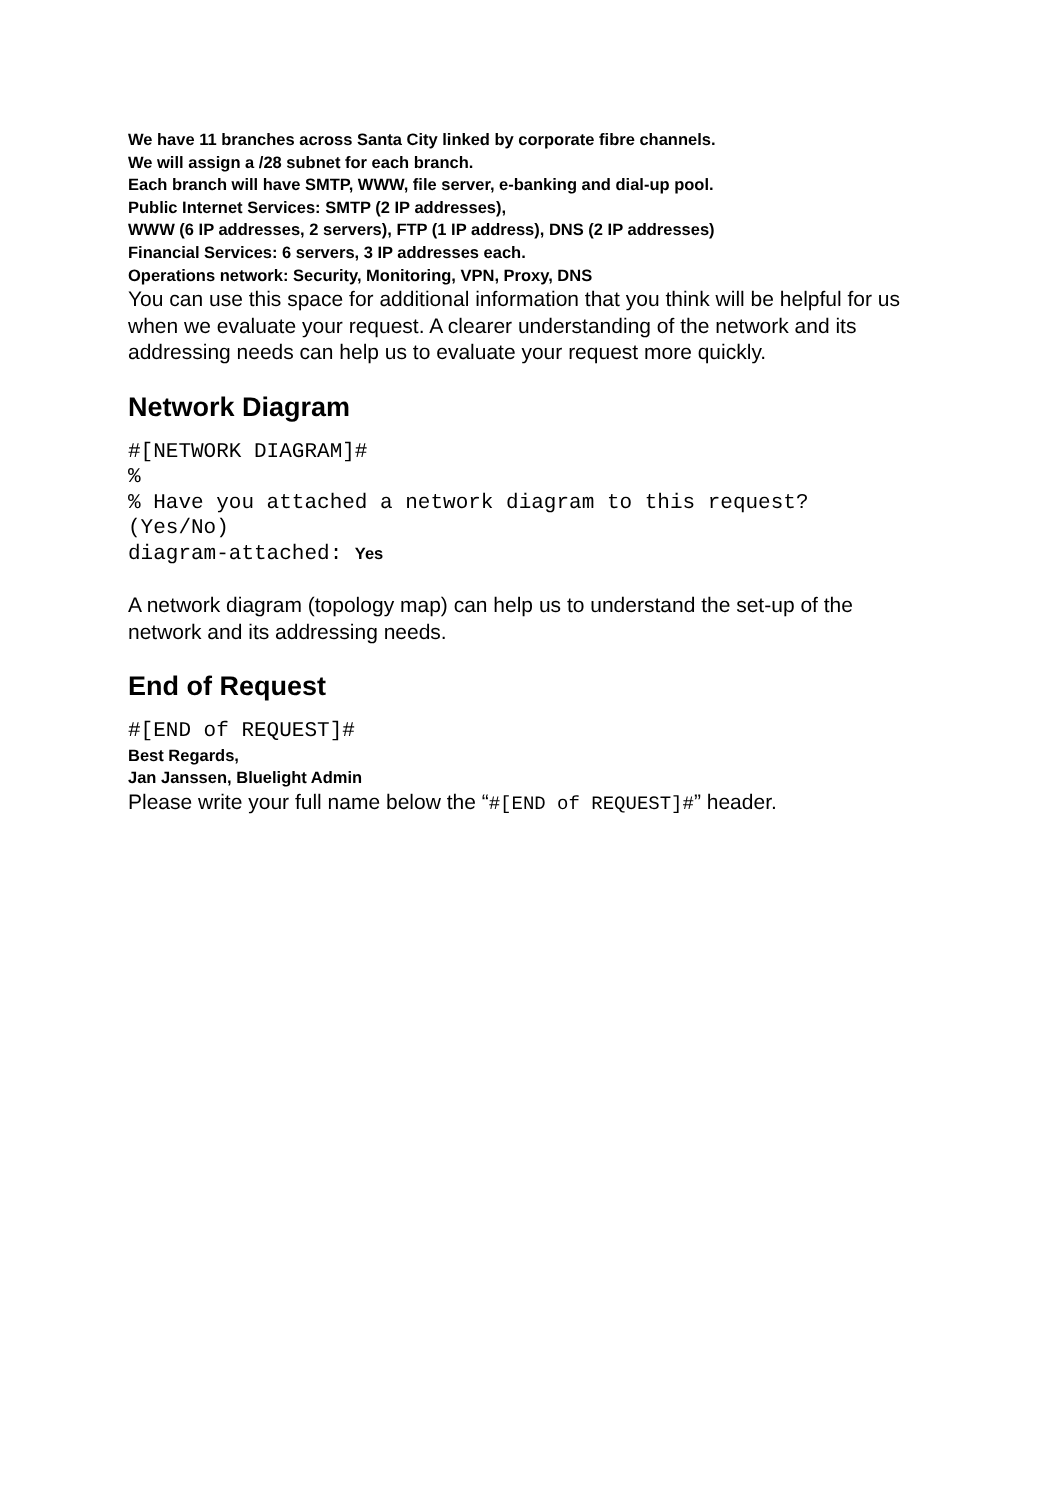We have 11 branches across Santa City linked by corporate fibre channels.
We will assign a /28 subnet for each branch.
Each branch will have SMTP, WWW, file server, e-banking and dial-up pool.
Public Internet Services: SMTP (2 IP addresses),
WWW (6 IP addresses, 2 servers), FTP (1 IP address), DNS (2 IP addresses)
Financial Services: 6 servers, 3 IP addresses each.
Operations network: Security, Monitoring, VPN, Proxy, DNS
You can use this space for additional information that you think will be helpful for us when we evaluate your request. A clearer understanding of the network and its addressing needs can help us to evaluate your request more quickly.
Network Diagram
#[NETWORK DIAGRAM]#
%
% Have you attached a network diagram to this request?
(Yes/No)
diagram-attached: Yes
A network diagram (topology map) can help us to understand the set-up of the network and its addressing needs.
End of Request
#[END of REQUEST]#
Best Regards,
Jan Janssen, Bluelight Admin
Please write your full name below the “#[END of REQUEST]#” header.